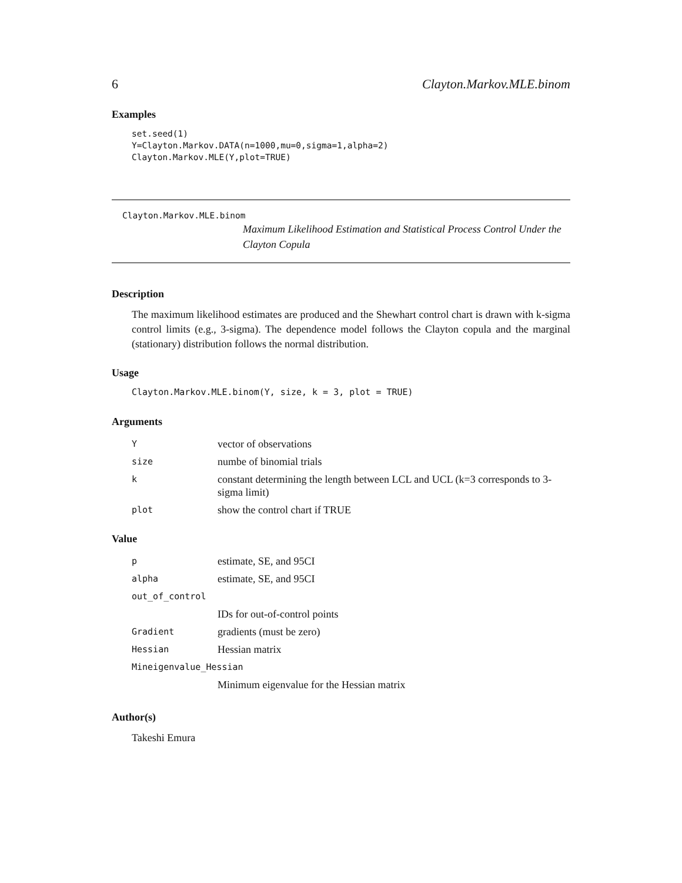6 Clayton.Markov.MLE.binom
Examples
set.seed(1)
Y=Clayton.Markov.DATA(n=1000,mu=0,sigma=1,alpha=2)
Clayton.Markov.MLE(Y,plot=TRUE)
Clayton.Markov.MLE.binom Maximum Likelihood Estimation and Statistical Process Control Under the Clayton Copula
Description
The maximum likelihood estimates are produced and the Shewhart control chart is drawn with k-sigma control limits (e.g., 3-sigma). The dependence model follows the Clayton copula and the marginal (stationary) distribution follows the normal distribution.
Usage
Clayton.Markov.MLE.binom(Y, size, k = 3, plot = TRUE)
Arguments
| Y | vector of observations |
| size | numbe of binomial trials |
| k | constant determining the length between LCL and UCL (k=3 corresponds to 3-sigma limit) |
| plot | show the control chart if TRUE |
Value
| p | estimate, SE, and 95CI |
| alpha | estimate, SE, and 95CI |
| out_of_control | |
| | IDs for out-of-control points |
| Gradient | gradients (must be zero) |
| Hessian | Hessian matrix |
| Mineigenvalue_Hessian | |
| | Minimum eigenvalue for the Hessian matrix |
Author(s)
Takeshi Emura